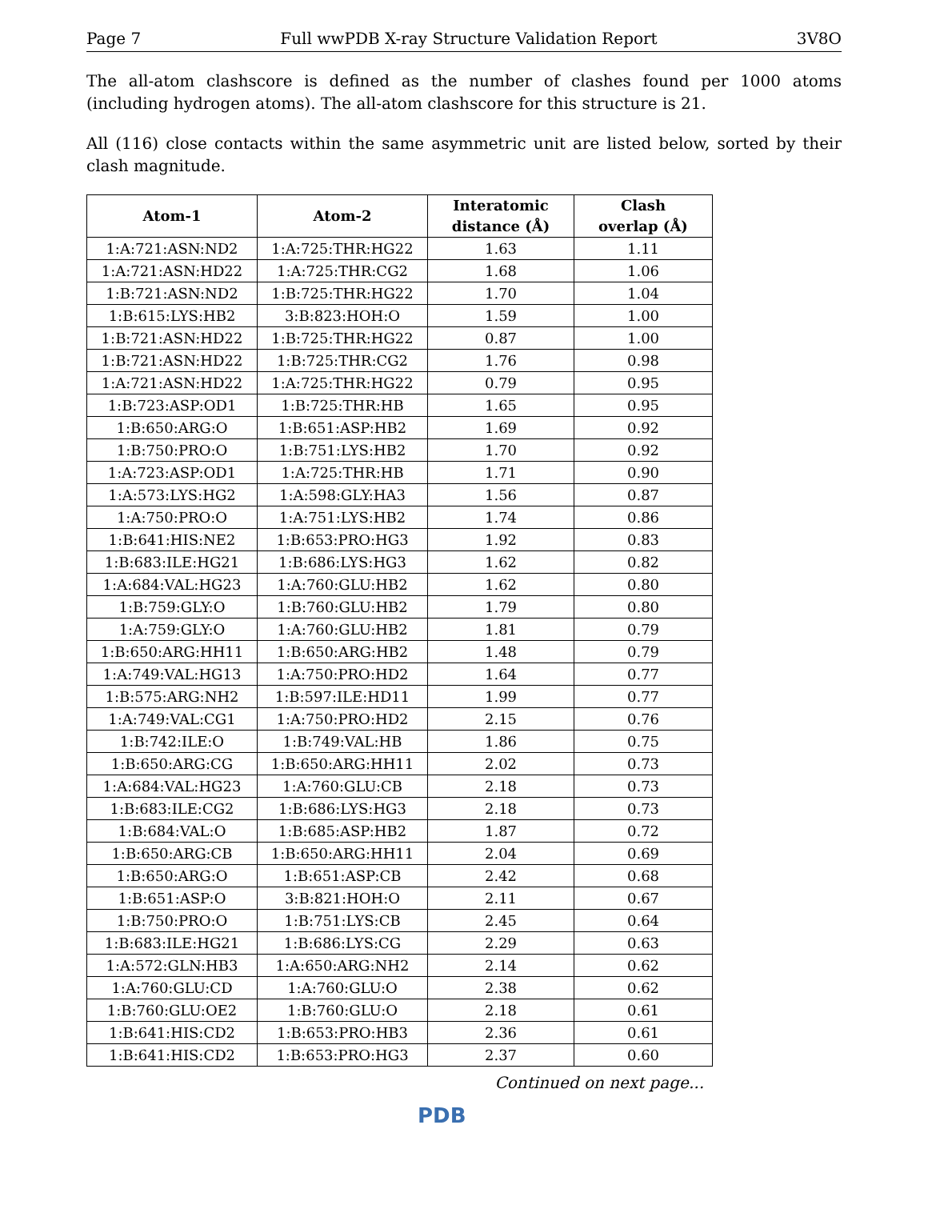Page 7 Full wwPDB X-ray Structure Validation Report 3V8O
The all-atom clashscore is defined as the number of clashes found per 1000 atoms (including hydrogen atoms). The all-atom clashscore for this structure is 21.
All (116) close contacts within the same asymmetric unit are listed below, sorted by their clash magnitude.
| Atom-1 | Atom-2 | Interatomic distance (Å) | Clash overlap (Å) |
| --- | --- | --- | --- |
| 1:A:721:ASN:ND2 | 1:A:725:THR:HG22 | 1.63 | 1.11 |
| 1:A:721:ASN:HD22 | 1:A:725:THR:CG2 | 1.68 | 1.06 |
| 1:B:721:ASN:ND2 | 1:B:725:THR:HG22 | 1.70 | 1.04 |
| 1:B:615:LYS:HB2 | 3:B:823:HOH:O | 1.59 | 1.00 |
| 1:B:721:ASN:HD22 | 1:B:725:THR:HG22 | 0.87 | 1.00 |
| 1:B:721:ASN:HD22 | 1:B:725:THR:CG2 | 1.76 | 0.98 |
| 1:A:721:ASN:HD22 | 1:A:725:THR:HG22 | 0.79 | 0.95 |
| 1:B:723:ASP:OD1 | 1:B:725:THR:HB | 1.65 | 0.95 |
| 1:B:650:ARG:O | 1:B:651:ASP:HB2 | 1.69 | 0.92 |
| 1:B:750:PRO:O | 1:B:751:LYS:HB2 | 1.70 | 0.92 |
| 1:A:723:ASP:OD1 | 1:A:725:THR:HB | 1.71 | 0.90 |
| 1:A:573:LYS:HG2 | 1:A:598:GLY:HA3 | 1.56 | 0.87 |
| 1:A:750:PRO:O | 1:A:751:LYS:HB2 | 1.74 | 0.86 |
| 1:B:641:HIS:NE2 | 1:B:653:PRO:HG3 | 1.92 | 0.83 |
| 1:B:683:ILE:HG21 | 1:B:686:LYS:HG3 | 1.62 | 0.82 |
| 1:A:684:VAL:HG23 | 1:A:760:GLU:HB2 | 1.62 | 0.80 |
| 1:B:759:GLY:O | 1:B:760:GLU:HB2 | 1.79 | 0.80 |
| 1:A:759:GLY:O | 1:A:760:GLU:HB2 | 1.81 | 0.79 |
| 1:B:650:ARG:HH11 | 1:B:650:ARG:HB2 | 1.48 | 0.79 |
| 1:A:749:VAL:HG13 | 1:A:750:PRO:HD2 | 1.64 | 0.77 |
| 1:B:575:ARG:NH2 | 1:B:597:ILE:HD11 | 1.99 | 0.77 |
| 1:A:749:VAL:CG1 | 1:A:750:PRO:HD2 | 2.15 | 0.76 |
| 1:B:742:ILE:O | 1:B:749:VAL:HB | 1.86 | 0.75 |
| 1:B:650:ARG:CG | 1:B:650:ARG:HH11 | 2.02 | 0.73 |
| 1:A:684:VAL:HG23 | 1:A:760:GLU:CB | 2.18 | 0.73 |
| 1:B:683:ILE:CG2 | 1:B:686:LYS:HG3 | 2.18 | 0.73 |
| 1:B:684:VAL:O | 1:B:685:ASP:HB2 | 1.87 | 0.72 |
| 1:B:650:ARG:CB | 1:B:650:ARG:HH11 | 2.04 | 0.69 |
| 1:B:650:ARG:O | 1:B:651:ASP:CB | 2.42 | 0.68 |
| 1:B:651:ASP:O | 3:B:821:HOH:O | 2.11 | 0.67 |
| 1:B:750:PRO:O | 1:B:751:LYS:CB | 2.45 | 0.64 |
| 1:B:683:ILE:HG21 | 1:B:686:LYS:CG | 2.29 | 0.63 |
| 1:A:572:GLN:HB3 | 1:A:650:ARG:NH2 | 2.14 | 0.62 |
| 1:A:760:GLU:CD | 1:A:760:GLU:O | 2.38 | 0.62 |
| 1:B:760:GLU:OE2 | 1:B:760:GLU:O | 2.18 | 0.61 |
| 1:B:641:HIS:CD2 | 1:B:653:PRO:HB3 | 2.36 | 0.61 |
| 1:B:641:HIS:CD2 | 1:B:653:PRO:HG3 | 2.37 | 0.60 |
Continued on next page...
PDB